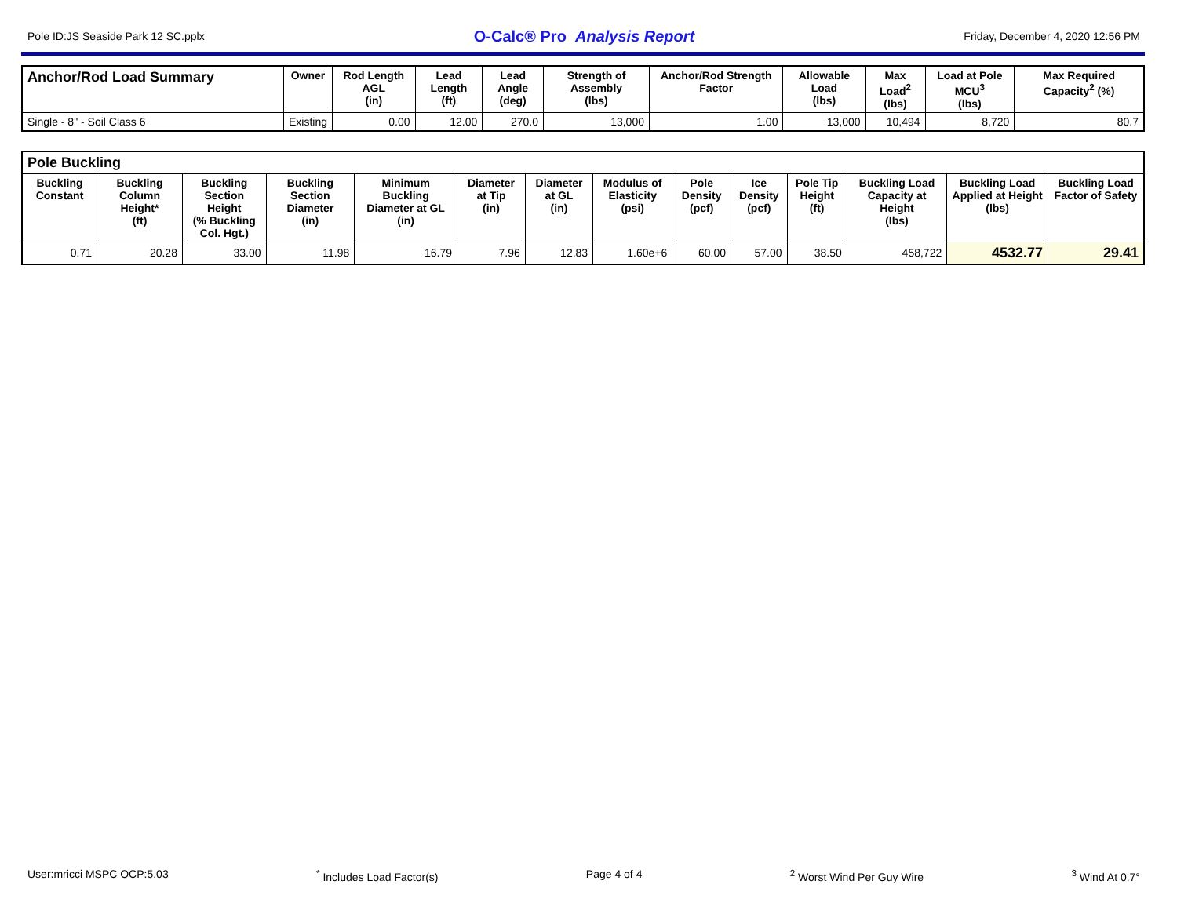Pole ID:JS Seaside Park 12 SC.pplx O-Calc® Pro Analysis Report Friday, December 4, 2020 12:56 PM
| Anchor/Rod Load Summary | Owner | Rod Length AGL (in) | Lead Length (ft) | Lead Angle (deg) | Strength of Assembly (lbs) | Anchor/Rod Strength Factor | Allowable Load (lbs) | Max Load<sup>2</sup> (lbs) | Load at Pole MCU<sup>3</sup> (lbs) | Max Required Capacity<sup>2</sup> (%) |
| --- | --- | --- | --- | --- | --- | --- | --- | --- | --- | --- |
| Single - 8" - Soil Class 6 | Existing | 0.00 | 12.00 | 270.0 | 13,000 | 1.00 | 13,000 | 10,494 | 8,720 | 80.7 |
| Pole Buckling | | | | | | | | | | | | | |
| --- | --- | --- | --- | --- | --- | --- | --- | --- | --- | --- | --- | --- | --- |
| Buckling Constant | Buckling Column Height* (ft) | Buckling Section Height (% Buckling Col. Hgt.) | Buckling Section Diameter (in) | Minimum Buckling Diameter at GL (in) | Diameter at Tip (in) | Diameter at GL (in) | Modulus of Elasticity (psi) | Pole Density (pcf) | Ice Density (pcf) | Pole Tip Height (ft) | Buckling Load Capacity at Height (lbs) | Buckling Load Applied at Height (lbs) | Buckling Load Factor of Safety |
| 0.71 | 20.28 | 33.00 | 11.98 | 16.79 | 7.96 | 12.83 | 1.60e+6 | 60.00 | 57.00 | 38.50 | 458,722 | 4532.77 | 29.41 |
User:mricci MSPC OCP:5.03<sup>*</sup> Includes Load Factor(s) Page 4 of 4<sup>2</sup> Worst Wind Per Guy Wire <sup>3</sup> Wind At 0.7°